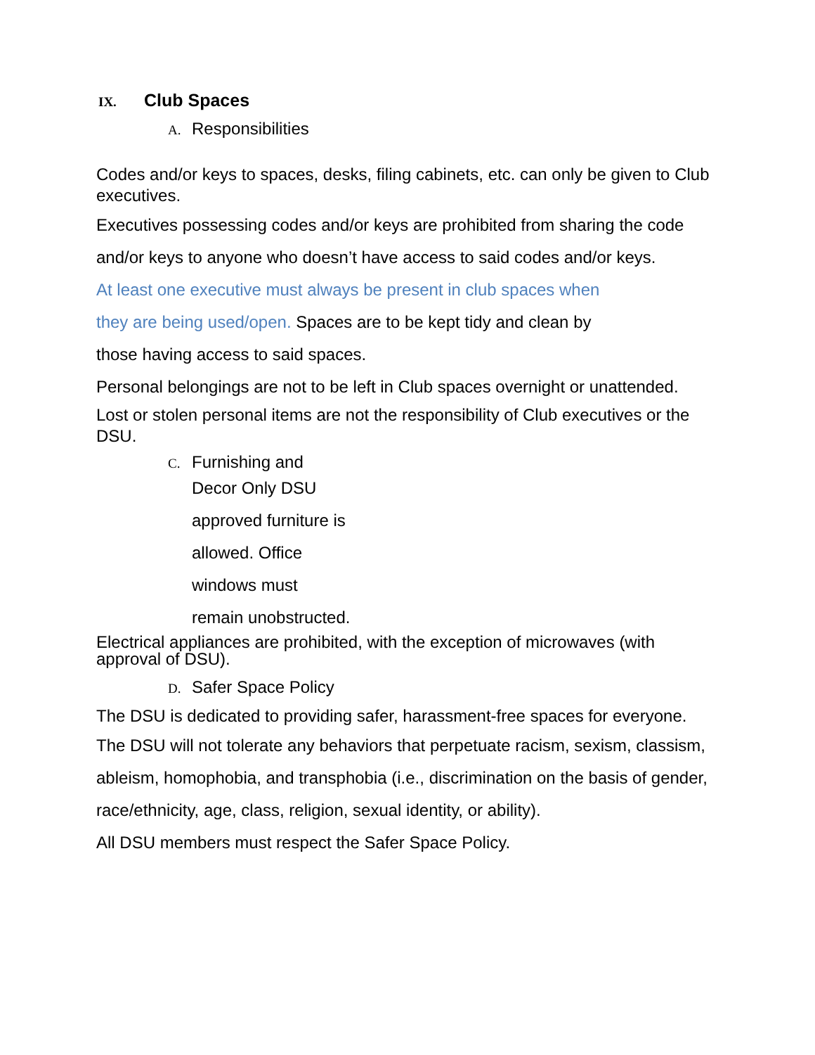IX. Club Spaces
A. Responsibilities
Codes and/or keys to spaces, desks, filing cabinets, etc. can only be given to Club executives.
Executives possessing codes and/or keys are prohibited from sharing the code and/or keys to anyone who doesn’t have access to said codes and/or keys.
At least one executive must always be present in club spaces when they are being used/open. Spaces are to be kept tidy and clean by those having access to said spaces.
Personal belongings are not to be left in Club spaces overnight or unattended.
Lost or stolen personal items are not the responsibility of Club executives or the DSU.
C. Furnishing and
Decor Only DSU approved furniture is allowed. Office windows must remain unobstructed.
Electrical appliances are prohibited, with the exception of microwaves (with approval of DSU).
D. Safer Space Policy
The DSU is dedicated to providing safer, harassment-free spaces for everyone.
The DSU will not tolerate any behaviors that perpetuate racism, sexism, classism, ableism, homophobia, and transphobia (i.e., discrimination on the basis of gender, race/ethnicity, age, class, religion, sexual identity, or ability).
All DSU members must respect the Safer Space Policy.